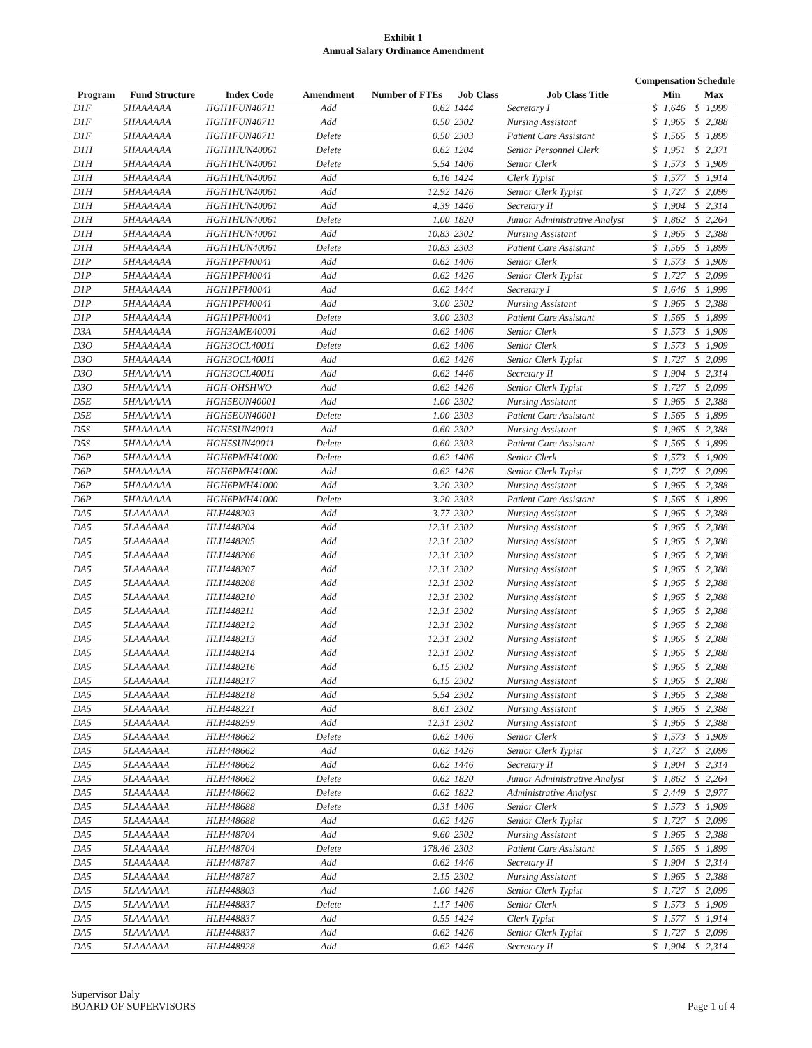Exhibit 1
Annual Salary Ordinance Amendment
Compensation Schedule
| Program | Fund Structure | Index Code | Amendment | Number of FTEs | Job Class | Job Class Title | Min | | Max | |
| --- | --- | --- | --- | --- | --- | --- | --- | --- | --- | --- |
| D1F | 5HAAAAAA | HGH1FUN40711 | Add | 0.62 | 1444 | Secretary I | $ | 1,646 | $ | 1,999 |
| D1F | 5HAAAAAA | HGH1FUN40711 | Add | 0.50 | 2302 | Nursing Assistant | $ | 1,965 | $ | 2,388 |
| D1F | 5HAAAAAA | HGH1FUN40711 | Delete | 0.50 | 2303 | Patient Care Assistant | $ | 1,565 | $ | 1,899 |
| D1H | 5HAAAAAA | HGH1HUN40061 | Delete | 0.62 | 1204 | Senior Personnel Clerk | $ | 1,951 | $ | 2,371 |
| D1H | 5HAAAAAA | HGH1HUN40061 | Delete | 5.54 | 1406 | Senior Clerk | $ | 1,573 | $ | 1,909 |
| D1H | 5HAAAAAA | HGH1HUN40061 | Add | 6.16 | 1424 | Clerk Typist | $ | 1,577 | $ | 1,914 |
| D1H | 5HAAAAAA | HGH1HUN40061 | Add | 12.92 | 1426 | Senior Clerk Typist | $ | 1,727 | $ | 2,099 |
| D1H | 5HAAAAAA | HGH1HUN40061 | Add | 4.39 | 1446 | Secretary II | $ | 1,904 | $ | 2,314 |
| D1H | 5HAAAAAA | HGH1HUN40061 | Delete | 1.00 | 1820 | Junior Administrative Analyst | $ | 1,862 | $ | 2,264 |
| D1H | 5HAAAAAA | HGH1HUN40061 | Add | 10.83 | 2302 | Nursing Assistant | $ | 1,965 | $ | 2,388 |
| D1H | 5HAAAAAA | HGH1HUN40061 | Delete | 10.83 | 2303 | Patient Care Assistant | $ | 1,565 | $ | 1,899 |
| D1P | 5HAAAAAA | HGH1PFI40041 | Add | 0.62 | 1406 | Senior Clerk | $ | 1,573 | $ | 1,909 |
| D1P | 5HAAAAAA | HGH1PFI40041 | Add | 0.62 | 1426 | Senior Clerk Typist | $ | 1,727 | $ | 2,099 |
| D1P | 5HAAAAAA | HGH1PFI40041 | Add | 0.62 | 1444 | Secretary I | $ | 1,646 | $ | 1,999 |
| D1P | 5HAAAAAA | HGH1PFI40041 | Add | 3.00 | 2302 | Nursing Assistant | $ | 1,965 | $ | 2,388 |
| D1P | 5HAAAAAA | HGH1PFI40041 | Delete | 3.00 | 2303 | Patient Care Assistant | $ | 1,565 | $ | 1,899 |
| D3A | 5HAAAAAA | HGH3AME40001 | Add | 0.62 | 1406 | Senior Clerk | $ | 1,573 | $ | 1,909 |
| D3O | 5HAAAAAA | HGH3OCL40011 | Delete | 0.62 | 1406 | Senior Clerk | $ | 1,573 | $ | 1,909 |
| D3O | 5HAAAAAA | HGH3OCL40011 | Add | 0.62 | 1426 | Senior Clerk Typist | $ | 1,727 | $ | 2,099 |
| D3O | 5HAAAAAA | HGH3OCL40011 | Add | 0.62 | 1446 | Secretary II | $ | 1,904 | $ | 2,314 |
| D3O | 5HAAAAAA | HGH-OHSHWO | Add | 0.62 | 1426 | Senior Clerk Typist | $ | 1,727 | $ | 2,099 |
| D5E | 5HAAAAAA | HGH5EUN40001 | Add | 1.00 | 2302 | Nursing Assistant | $ | 1,965 | $ | 2,388 |
| D5E | 5HAAAAAA | HGH5EUN40001 | Delete | 1.00 | 2303 | Patient Care Assistant | $ | 1,565 | $ | 1,899 |
| D5S | 5HAAAAAA | HGH5SUN40011 | Add | 0.60 | 2302 | Nursing Assistant | $ | 1,965 | $ | 2,388 |
| D5S | 5HAAAAAA | HGH5SUN40011 | Delete | 0.60 | 2303 | Patient Care Assistant | $ | 1,565 | $ | 1,899 |
| D6P | 5HAAAAAA | HGH6PMH41000 | Delete | 0.62 | 1406 | Senior Clerk | $ | 1,573 | $ | 1,909 |
| D6P | 5HAAAAAA | HGH6PMH41000 | Add | 0.62 | 1426 | Senior Clerk Typist | $ | 1,727 | $ | 2,099 |
| D6P | 5HAAAAAA | HGH6PMH41000 | Add | 3.20 | 2302 | Nursing Assistant | $ | 1,965 | $ | 2,388 |
| D6P | 5HAAAAAA | HGH6PMH41000 | Delete | 3.20 | 2303 | Patient Care Assistant | $ | 1,565 | $ | 1,899 |
| DA5 | 5LAAAAAA | HLH448203 | Add | 3.77 | 2302 | Nursing Assistant | $ | 1,965 | $ | 2,388 |
| DA5 | 5LAAAAAA | HLH448204 | Add | 12.31 | 2302 | Nursing Assistant | $ | 1,965 | $ | 2,388 |
| DA5 | 5LAAAAAA | HLH448205 | Add | 12.31 | 2302 | Nursing Assistant | $ | 1,965 | $ | 2,388 |
| DA5 | 5LAAAAAA | HLH448206 | Add | 12.31 | 2302 | Nursing Assistant | $ | 1,965 | $ | 2,388 |
| DA5 | 5LAAAAAA | HLH448207 | Add | 12.31 | 2302 | Nursing Assistant | $ | 1,965 | $ | 2,388 |
| DA5 | 5LAAAAAA | HLH448208 | Add | 12.31 | 2302 | Nursing Assistant | $ | 1,965 | $ | 2,388 |
| DA5 | 5LAAAAAA | HLH448210 | Add | 12.31 | 2302 | Nursing Assistant | $ | 1,965 | $ | 2,388 |
| DA5 | 5LAAAAAA | HLH448211 | Add | 12.31 | 2302 | Nursing Assistant | $ | 1,965 | $ | 2,388 |
| DA5 | 5LAAAAAA | HLH448212 | Add | 12.31 | 2302 | Nursing Assistant | $ | 1,965 | $ | 2,388 |
| DA5 | 5LAAAAAA | HLH448213 | Add | 12.31 | 2302 | Nursing Assistant | $ | 1,965 | $ | 2,388 |
| DA5 | 5LAAAAAA | HLH448214 | Add | 12.31 | 2302 | Nursing Assistant | $ | 1,965 | $ | 2,388 |
| DA5 | 5LAAAAAA | HLH448216 | Add | 6.15 | 2302 | Nursing Assistant | $ | 1,965 | $ | 2,388 |
| DA5 | 5LAAAAAA | HLH448217 | Add | 6.15 | 2302 | Nursing Assistant | $ | 1,965 | $ | 2,388 |
| DA5 | 5LAAAAAA | HLH448218 | Add | 5.54 | 2302 | Nursing Assistant | $ | 1,965 | $ | 2,388 |
| DA5 | 5LAAAAAA | HLH448221 | Add | 8.61 | 2302 | Nursing Assistant | $ | 1,965 | $ | 2,388 |
| DA5 | 5LAAAAAA | HLH448259 | Add | 12.31 | 2302 | Nursing Assistant | $ | 1,965 | $ | 2,388 |
| DA5 | 5LAAAAAA | HLH448662 | Delete | 0.62 | 1406 | Senior Clerk | $ | 1,573 | $ | 1,909 |
| DA5 | 5LAAAAAA | HLH448662 | Add | 0.62 | 1426 | Senior Clerk Typist | $ | 1,727 | $ | 2,099 |
| DA5 | 5LAAAAAA | HLH448662 | Add | 0.62 | 1446 | Secretary II | $ | 1,904 | $ | 2,314 |
| DA5 | 5LAAAAAA | HLH448662 | Delete | 0.62 | 1820 | Junior Administrative Analyst | $ | 1,862 | $ | 2,264 |
| DA5 | 5LAAAAAA | HLH448662 | Delete | 0.62 | 1822 | Administrative Analyst | $ | 2,449 | $ | 2,977 |
| DA5 | 5LAAAAAA | HLH448688 | Delete | 0.31 | 1406 | Senior Clerk | $ | 1,573 | $ | 1,909 |
| DA5 | 5LAAAAAA | HLH448688 | Add | 0.62 | 1426 | Senior Clerk Typist | $ | 1,727 | $ | 2,099 |
| DA5 | 5LAAAAAA | HLH448704 | Add | 9.60 | 2302 | Nursing Assistant | $ | 1,965 | $ | 2,388 |
| DA5 | 5LAAAAAA | HLH448704 | Delete | 178.46 | 2303 | Patient Care Assistant | $ | 1,565 | $ | 1,899 |
| DA5 | 5LAAAAAA | HLH448787 | Add | 0.62 | 1446 | Secretary II | $ | 1,904 | $ | 2,314 |
| DA5 | 5LAAAAAA | HLH448787 | Add | 2.15 | 2302 | Nursing Assistant | $ | 1,965 | $ | 2,388 |
| DA5 | 5LAAAAAA | HLH448803 | Add | 1.00 | 1426 | Senior Clerk Typist | $ | 1,727 | $ | 2,099 |
| DA5 | 5LAAAAAA | HLH448837 | Delete | 1.17 | 1406 | Senior Clerk | $ | 1,573 | $ | 1,909 |
| DA5 | 5LAAAAAA | HLH448837 | Add | 0.55 | 1424 | Clerk Typist | $ | 1,577 | $ | 1,914 |
| DA5 | 5LAAAAAA | HLH448837 | Add | 0.62 | 1426 | Senior Clerk Typist | $ | 1,727 | $ | 2,099 |
| DA5 | 5LAAAAAA | HLH448928 | Add | 0.62 | 1446 | Secretary II | $ | 1,904 | $ | 2,314 |
Supervisor Daly
BOARD OF SUPERVISORS
Page 1 of 4